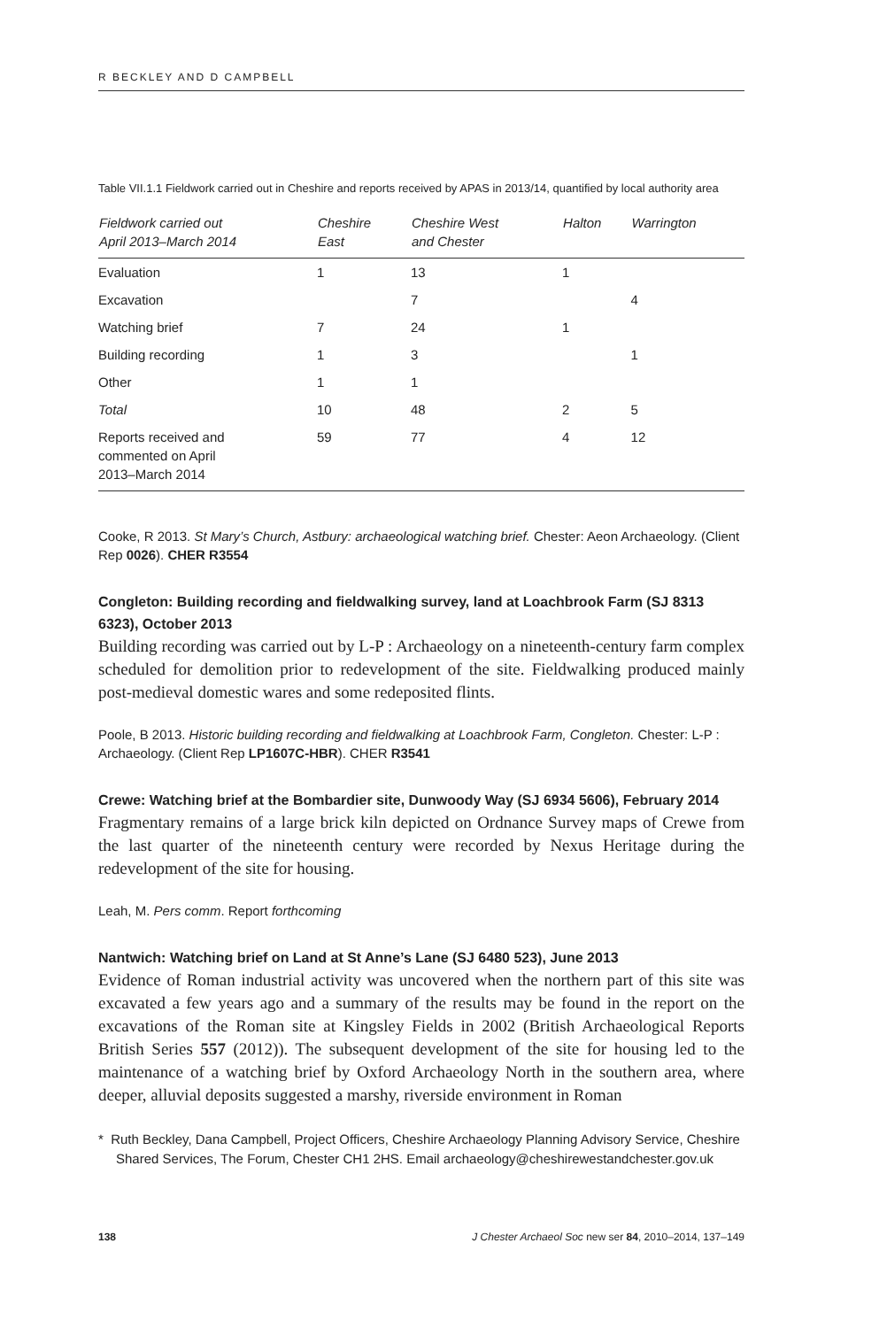R BECKLEY AND D CAMPBELL
Table VII.1.1 Fieldwork carried out in Cheshire and reports received by APAS in 2013/14, quantified by local authority area
| Fieldwork carried out April 2013–March 2014 | Cheshire East | Cheshire West and Chester | Halton | Warrington |
| --- | --- | --- | --- | --- |
| Evaluation | 1 | 13 | 1 | |
| Excavation | | 7 | | 4 |
| Watching brief | 7 | 24 | 1 | |
| Building recording | 1 | 3 | | 1 |
| Other | 1 | 1 | | |
| Total | 10 | 48 | 2 | 5 |
| Reports received and commented on April 2013–March 2014 | 59 | 77 | 4 | 12 |
Cooke, R 2013. St Mary’s Church, Astbury: archaeological watching brief. Chester: Aeon Archaeology. (Client Rep 0026). CHER R3554
Congleton: Building recording and fieldwalking survey, land at Loachbrook Farm (SJ 8313 6323), October 2013
Building recording was carried out by L-P : Archaeology on a nineteenth-century farm complex scheduled for demolition prior to redevelopment of the site. Fieldwalking produced mainly post-medieval domestic wares and some redeposited flints.
Poole, B 2013. Historic building recording and fieldwalking at Loachbrook Farm, Congleton. Chester: L-P : Archaeology. (Client Rep LP1607C-HBR). CHER R3541
Crewe: Watching brief at the Bombardier site, Dunwoody Way (SJ 6934 5606), February 2014
Fragmentary remains of a large brick kiln depicted on Ordnance Survey maps of Crewe from the last quarter of the nineteenth century were recorded by Nexus Heritage during the redevelopment of the site for housing.
Leah, M. Pers comm. Report forthcoming
Nantwich: Watching brief on Land at St Anne’s Lane (SJ 6480 523), June 2013
Evidence of Roman industrial activity was uncovered when the northern part of this site was excavated a few years ago and a summary of the results may be found in the report on the excavations of the Roman site at Kingsley Fields in 2002 (British Archaeological Reports British Series 557 (2012)). The subsequent development of the site for housing led to the maintenance of a watching brief by Oxford Archaeology North in the southern area, where deeper, alluvial deposits suggested a marshy, riverside environment in Roman
* Ruth Beckley, Dana Campbell, Project Officers, Cheshire Archaeology Planning Advisory Service, Cheshire Shared Services, The Forum, Chester CH1 2HS. Email archaeology@cheshirewestandchester.gov.uk
138 J Chester Archaeol Soc new ser 84, 2010–2014, 137–149